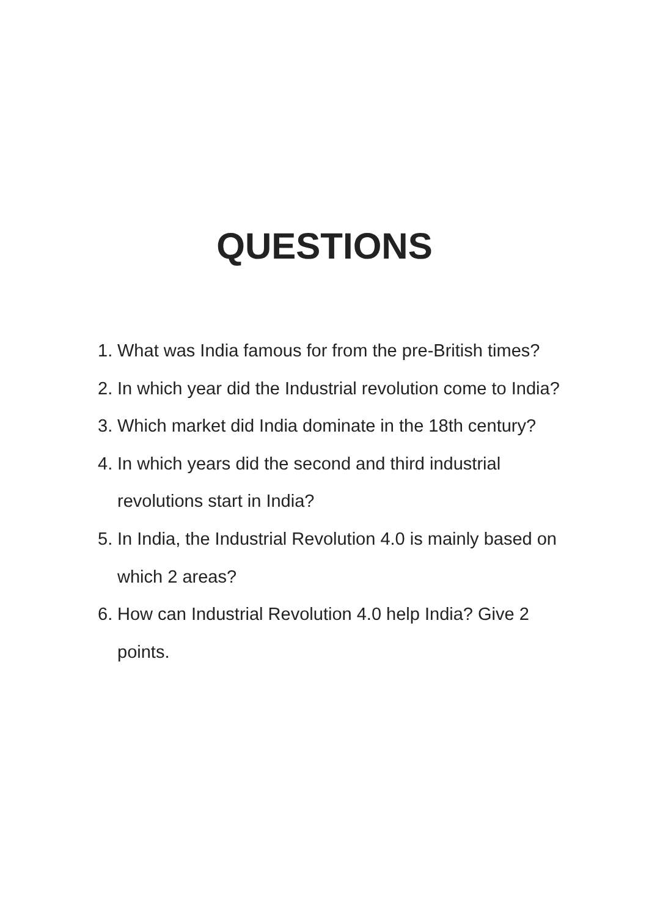QUESTIONS
1. What was India famous for from the pre-British times?
2. In which year did the Industrial revolution come to India?
3. Which market did India dominate in the 18th century?
4. In which years did the second and third industrial revolutions start in India?
5. In India, the Industrial Revolution 4.0 is mainly based on which 2 areas?
6. How can Industrial Revolution 4.0 help India? Give 2 points.